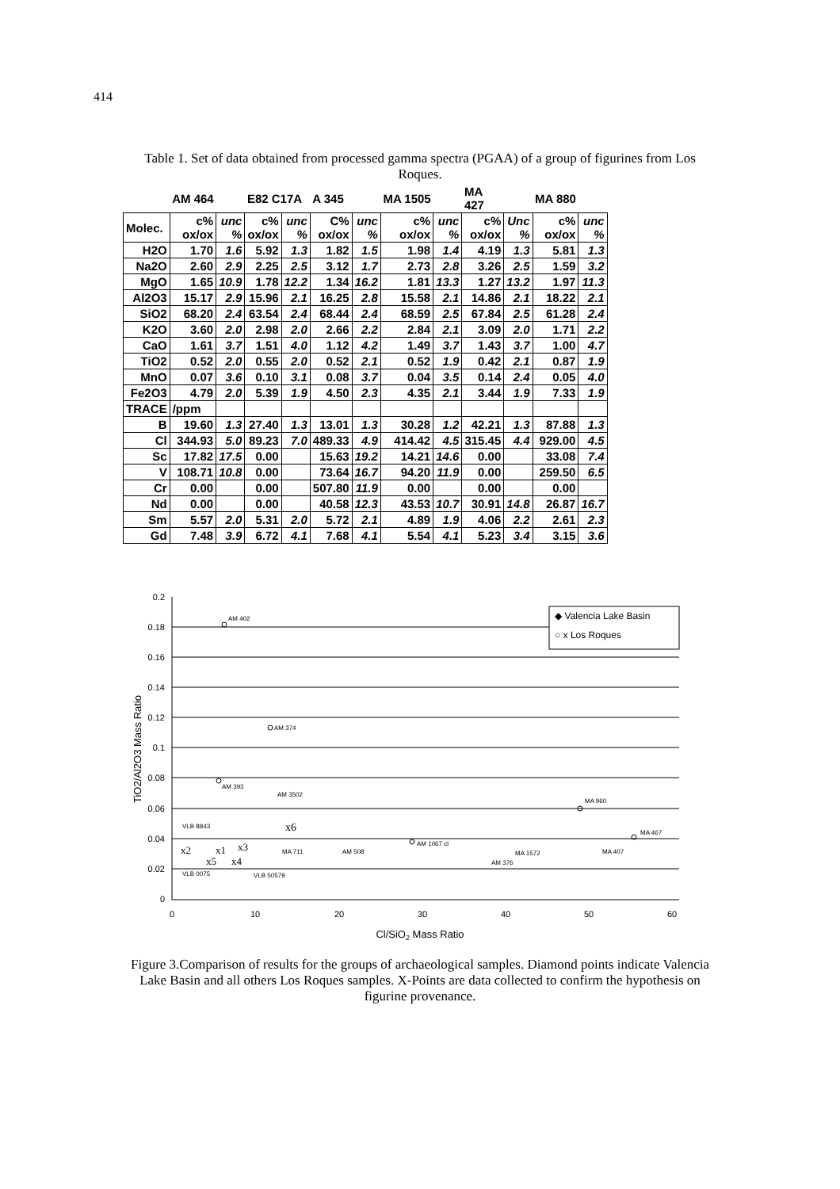414
Table 1. Set of data obtained from processed gamma spectra (PGAA) of a group of figurines from Los Roques.
| | AM 464 | | E82 C17A | | A 345 | | MA 1505 | | MA 427 | | MA 880 | |
| Molec. | c% ox/ox | unc % | c% ox/ox | unc % | C% ox/ox | unc % | c% ox/ox | unc % | c% ox/ox | Unc % | c% ox/ox | unc % |
| H2O | 1.70 | 1.6 | 5.92 | 1.3 | 1.82 | 1.5 | 1.98 | 1.4 | 4.19 | 1.3 | 5.81 | 1.3 |
| Na2O | 2.60 | 2.9 | 2.25 | 2.5 | 3.12 | 1.7 | 2.73 | 2.8 | 3.26 | 2.5 | 1.59 | 3.2 |
| MgO | 1.65 | 10.9 | 1.78 | 12.2 | 1.34 | 16.2 | 1.81 | 13.3 | 1.27 | 13.2 | 1.97 | 11.3 |
| Al2O3 | 15.17 | 2.9 | 15.96 | 2.1 | 16.25 | 2.8 | 15.58 | 2.1 | 14.86 | 2.1 | 18.22 | 2.1 |
| SiO2 | 68.20 | 2.4 | 63.54 | 2.4 | 68.44 | 2.4 | 68.59 | 2.5 | 67.84 | 2.5 | 61.28 | 2.4 |
| K2O | 3.60 | 2.0 | 2.98 | 2.0 | 2.66 | 2.2 | 2.84 | 2.1 | 3.09 | 2.0 | 1.71 | 2.2 |
| CaO | 1.61 | 3.7 | 1.51 | 4.0 | 1.12 | 4.2 | 1.49 | 3.7 | 1.43 | 3.7 | 1.00 | 4.7 |
| TiO2 | 0.52 | 2.0 | 0.55 | 2.0 | 0.52 | 2.1 | 0.52 | 1.9 | 0.42 | 2.1 | 0.87 | 1.9 |
| MnO | 0.07 | 3.6 | 0.10 | 3.1 | 0.08 | 3.7 | 0.04 | 3.5 | 0.14 | 2.4 | 0.05 | 4.0 |
| Fe2O3 | 4.79 | 2.0 | 5.39 | 1.9 | 4.50 | 2.3 | 4.35 | 2.1 | 3.44 | 1.9 | 7.33 | 1.9 |
| TRACE | /ppm | | | | | | | | | | | |
| B | 19.60 | 1.3 | 27.40 | 1.3 | 13.01 | 1.3 | 30.28 | 1.2 | 42.21 | 1.3 | 87.88 | 1.3 |
| Cl | 344.93 | 5.0 | 89.23 | 7.0 | 489.33 | 4.9 | 414.42 | 4.5 | 315.45 | 4.4 | 929.00 | 4.5 |
| Sc | 17.82 | 17.5 | 0.00 | | 15.63 | 19.2 | 14.21 | 14.6 | 0.00 | | 33.08 | 7.4 |
| V | 108.71 | 10.8 | 0.00 | | 73.64 | 16.7 | 94.20 | 11.9 | 0.00 | | 259.50 | 6.5 |
| Cr | 0.00 | | 0.00 | | 507.80 | 11.9 | 0.00 | | 0.00 | | 0.00 | |
| Nd | 0.00 | | 0.00 | | 40.58 | 12.3 | 43.53 | 10.7 | 30.91 | 14.8 | 26.87 | 16.7 |
| Sm | 5.57 | 2.0 | 5.31 | 2.0 | 5.72 | 2.1 | 4.89 | 1.9 | 4.06 | 2.2 | 2.61 | 2.3 |
| Gd | 7.48 | 3.9 | 6.72 | 4.1 | 7.68 | 4.1 | 5.54 | 4.1 | 5.23 | 3.4 | 3.15 | 3.6 |
0.2
0.18
0.16
0.14
0.12
0.1
0.08
0.06
0.04
0.02
0
0
10
20
30
40
50
60
Cl/SiO2 Mass Ratio
TiO2/Al2O3 Mass Ratio
AM 402
AM 374
AM 393
MA 960
MA 467
AM 1067 cl
VLB 8843
VLB 0075
VLB 50579
AM 3502
MA 1572
MA 407
AM 376
MA 711
AM 508
x6
x2
x1
x3
x4
x5
◆ Valencia Lake Basin
○ x Los Roques
Figure 3.Comparison of results for the groups of archaeological samples. Diamond points indicate Valencia Lake Basin and all others Los Roques samples. X-Points are data collected to confirm the hypothesis on figurine provenance.